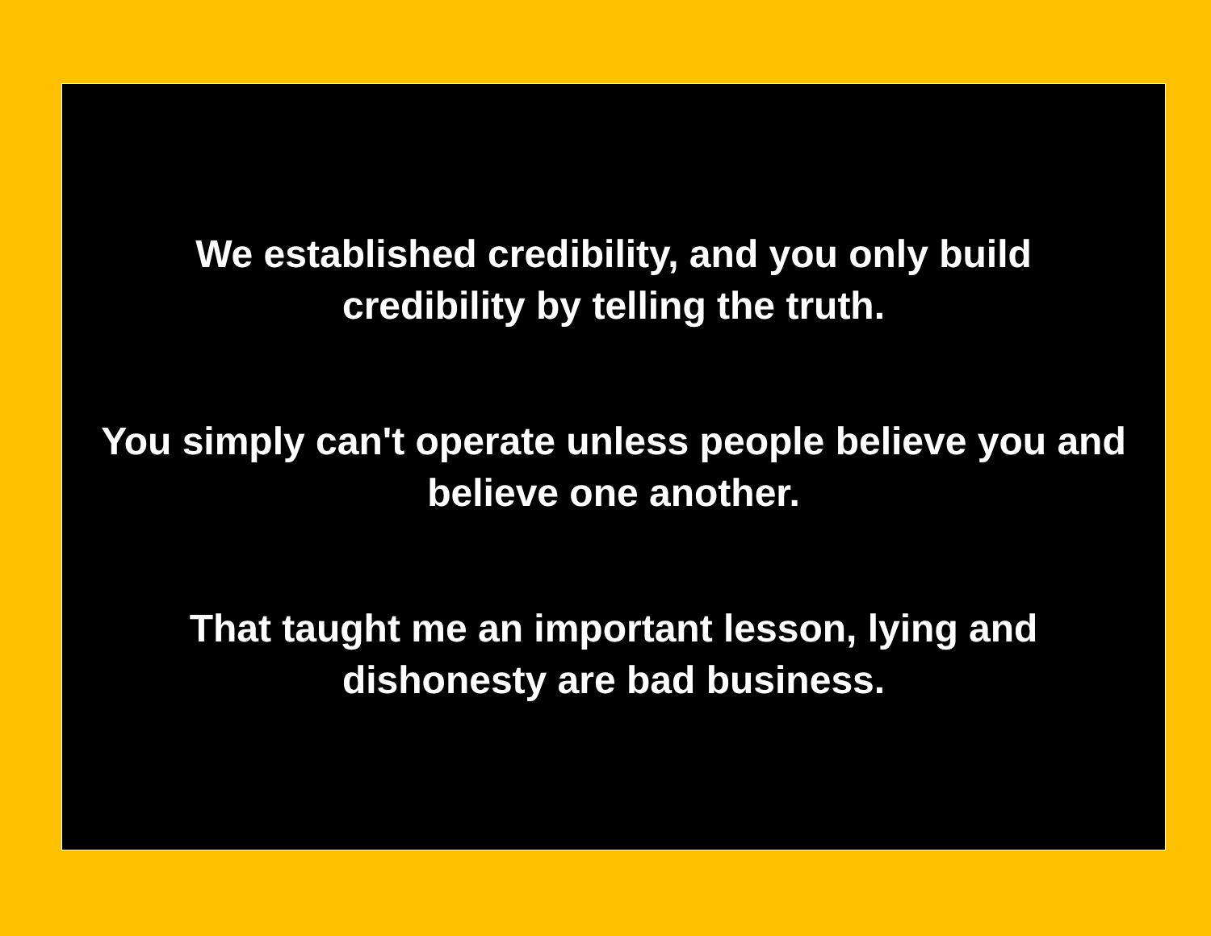We established credibility, and you only build
credibility by telling the truth.
You simply can't operate unless people believe you and
believe one another.
That taught me an important lesson, lying and
dishonesty are bad business.